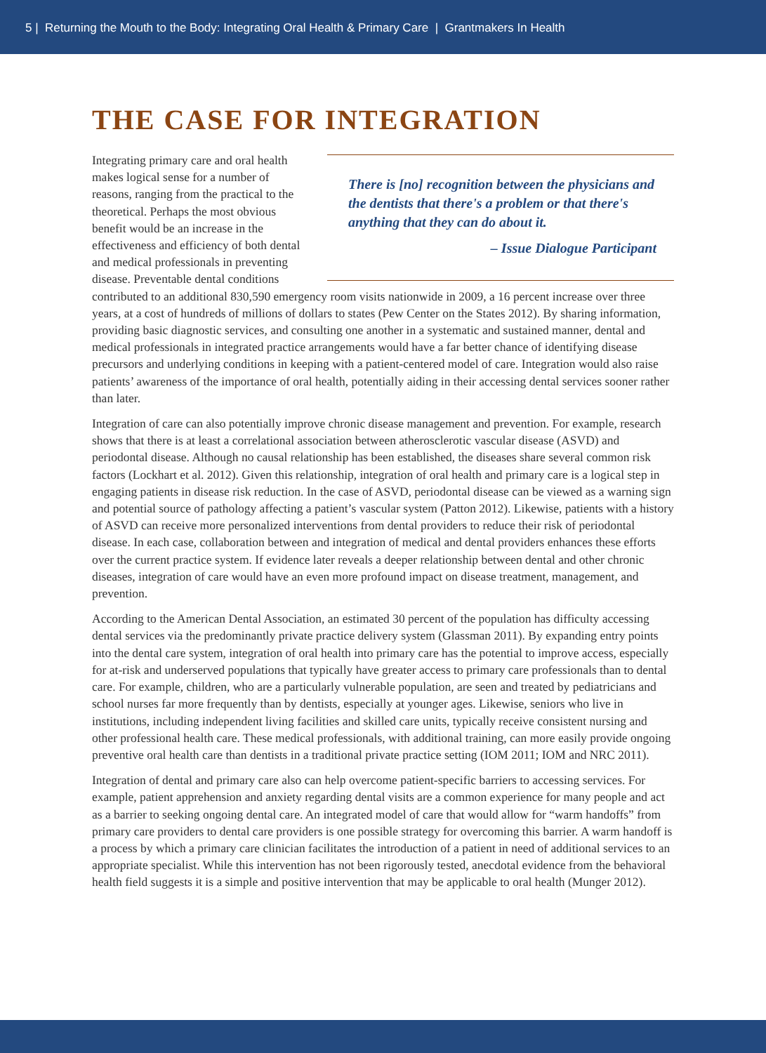5 | Returning the Mouth to the Body: Integrating Oral Health & Primary Care | Grantmakers In Health
THE CASE FOR INTEGRATION
There is [no] recognition between the physicians and the dentists that there's a problem or that there's anything that they can do about it.
– Issue Dialogue Participant
Integrating primary care and oral health makes logical sense for a number of reasons, ranging from the practical to the theoretical. Perhaps the most obvious benefit would be an increase in the effectiveness and efficiency of both dental and medical professionals in preventing disease. Preventable dental conditions contributed to an additional 830,590 emergency room visits nationwide in 2009, a 16 percent increase over three years, at a cost of hundreds of millions of dollars to states (Pew Center on the States 2012). By sharing information, providing basic diagnostic services, and consulting one another in a systematic and sustained manner, dental and medical professionals in integrated practice arrangements would have a far better chance of identifying disease precursors and underlying conditions in keeping with a patient-centered model of care. Integration would also raise patients’ awareness of the importance of oral health, potentially aiding in their accessing dental services sooner rather than later.
Integration of care can also potentially improve chronic disease management and prevention. For example, research shows that there is at least a correlational association between atherosclerotic vascular disease (ASVD) and periodontal disease. Although no causal relationship has been established, the diseases share several common risk factors (Lockhart et al. 2012). Given this relationship, integration of oral health and primary care is a logical step in engaging patients in disease risk reduction. In the case of ASVD, periodontal disease can be viewed as a warning sign and potential source of pathology affecting a patient’s vascular system (Patton 2012). Likewise, patients with a history of ASVD can receive more personalized interventions from dental providers to reduce their risk of periodontal disease. In each case, collaboration between and integration of medical and dental providers enhances these efforts over the current practice system. If evidence later reveals a deeper relationship between dental and other chronic diseases, integration of care would have an even more profound impact on disease treatment, management, and prevention.
According to the American Dental Association, an estimated 30 percent of the population has difficulty accessing dental services via the predominantly private practice delivery system (Glassman 2011). By expanding entry points into the dental care system, integration of oral health into primary care has the potential to improve access, especially for at-risk and underserved populations that typically have greater access to primary care professionals than to dental care. For example, children, who are a particularly vulnerable population, are seen and treated by pediatricians and school nurses far more frequently than by dentists, especially at younger ages. Likewise, seniors who live in institutions, including independent living facilities and skilled care units, typically receive consistent nursing and other professional health care. These medical professionals, with additional training, can more easily provide ongoing preventive oral health care than dentists in a traditional private practice setting (IOM 2011; IOM and NRC 2011).
Integration of dental and primary care also can help overcome patient-specific barriers to accessing services. For example, patient apprehension and anxiety regarding dental visits are a common experience for many people and act as a barrier to seeking ongoing dental care. An integrated model of care that would allow for “warm handoffs” from primary care providers to dental care providers is one possible strategy for overcoming this barrier. A warm handoff is a process by which a primary care clinician facilitates the introduction of a patient in need of additional services to an appropriate specialist. While this intervention has not been rigorously tested, anecdotal evidence from the behavioral health field suggests it is a simple and positive intervention that may be applicable to oral health (Munger 2012).